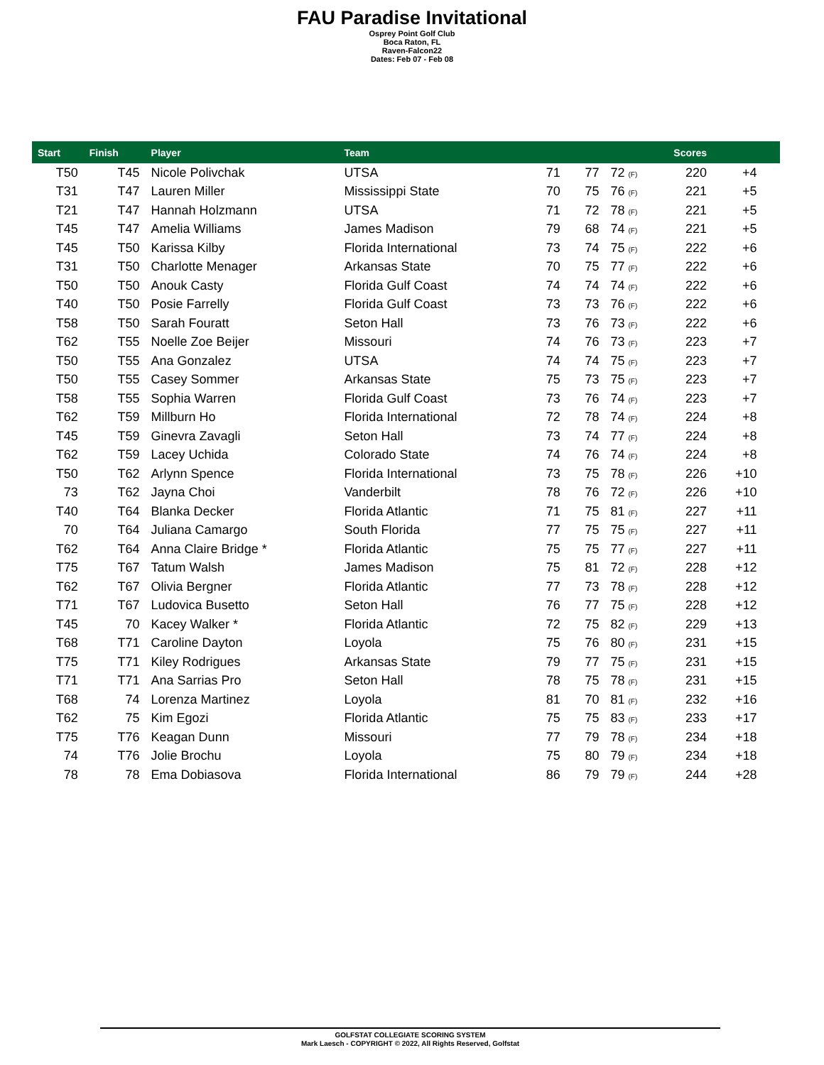FAU Paradise Invitational
Osprey Point Golf Club
Boca Raton, FL
Raven-Falcon22
Dates: Feb 07 - Feb 08
| Start | Finish | Player | Team | | Scores | | | | |
| --- | --- | --- | --- | --- | --- | --- | --- | --- | --- |
| T50 | T45 | Nicole Polivchak | UTSA | 71 | 77 | 72 (F) | 220 | +4 | |
| T31 | T47 | Lauren Miller | Mississippi State | 70 | 75 | 76 (F) | 221 | +5 | |
| T21 | T47 | Hannah Holzmann | UTSA | 71 | 72 | 78 (F) | 221 | +5 | |
| T45 | T47 | Amelia Williams | James Madison | 79 | 68 | 74 (F) | 221 | +5 | |
| T45 | T50 | Karissa Kilby | Florida International | 73 | 74 | 75 (F) | 222 | +6 | |
| T31 | T50 | Charlotte Menager | Arkansas State | 70 | 75 | 77 (F) | 222 | +6 | |
| T50 | T50 | Anouk Casty | Florida Gulf Coast | 74 | 74 | 74 (F) | 222 | +6 | |
| T40 | T50 | Posie Farrelly | Florida Gulf Coast | 73 | 73 | 76 (F) | 222 | +6 | |
| T58 | T50 | Sarah Fouratt | Seton Hall | 73 | 76 | 73 (F) | 222 | +6 | |
| T62 | T55 | Noelle Zoe Beijer | Missouri | 74 | 76 | 73 (F) | 223 | +7 | |
| T50 | T55 | Ana Gonzalez | UTSA | 74 | 74 | 75 (F) | 223 | +7 | |
| T50 | T55 | Casey Sommer | Arkansas State | 75 | 73 | 75 (F) | 223 | +7 | |
| T58 | T55 | Sophia Warren | Florida Gulf Coast | 73 | 76 | 74 (F) | 223 | +7 | |
| T62 | T59 | Millburn Ho | Florida International | 72 | 78 | 74 (F) | 224 | +8 | |
| T45 | T59 | Ginevra Zavagli | Seton Hall | 73 | 74 | 77 (F) | 224 | +8 | |
| T62 | T59 | Lacey Uchida | Colorado State | 74 | 76 | 74 (F) | 224 | +8 | |
| T50 | T62 | Arlynn Spence | Florida International | 73 | 75 | 78 (F) | 226 | +10 | |
| 73 | T62 | Jayna Choi | Vanderbilt | 78 | 76 | 72 (F) | 226 | +10 | |
| T40 | T64 | Blanka Decker | Florida Atlantic | 71 | 75 | 81 (F) | 227 | +11 | |
| 70 | T64 | Juliana Camargo | South Florida | 77 | 75 | 75 (F) | 227 | +11 | |
| T62 | T64 | Anna Claire Bridge * | Florida Atlantic | 75 | 75 | 77 (F) | 227 | +11 | |
| T75 | T67 | Tatum Walsh | James Madison | 75 | 81 | 72 (F) | 228 | +12 | |
| T62 | T67 | Olivia Bergner | Florida Atlantic | 77 | 73 | 78 (F) | 228 | +12 | |
| T71 | T67 | Ludovica Busetto | Seton Hall | 76 | 77 | 75 (F) | 228 | +12 | |
| T45 | 70 | Kacey Walker * | Florida Atlantic | 72 | 75 | 82 (F) | 229 | +13 | |
| T68 | T71 | Caroline Dayton | Loyola | 75 | 76 | 80 (F) | 231 | +15 | |
| T75 | T71 | Kiley Rodrigues | Arkansas State | 79 | 77 | 75 (F) | 231 | +15 | |
| T71 | T71 | Ana Sarrias Pro | Seton Hall | 78 | 75 | 78 (F) | 231 | +15 | |
| T68 | 74 | Lorenza Martinez | Loyola | 81 | 70 | 81 (F) | 232 | +16 | |
| T62 | 75 | Kim Egozi | Florida Atlantic | 75 | 75 | 83 (F) | 233 | +17 | |
| T75 | T76 | Keagan Dunn | Missouri | 77 | 79 | 78 (F) | 234 | +18 | |
| 74 | T76 | Jolie Brochu | Loyola | 75 | 80 | 79 (F) | 234 | +18 | |
| 78 | 78 | Ema Dobiasova | Florida International | 86 | 79 | 79 (F) | 244 | +28 | |
GOLFSTAT COLLEGIATE SCORING SYSTEM
Mark Laesch - COPYRIGHT © 2022, All Rights Reserved, Golfstat